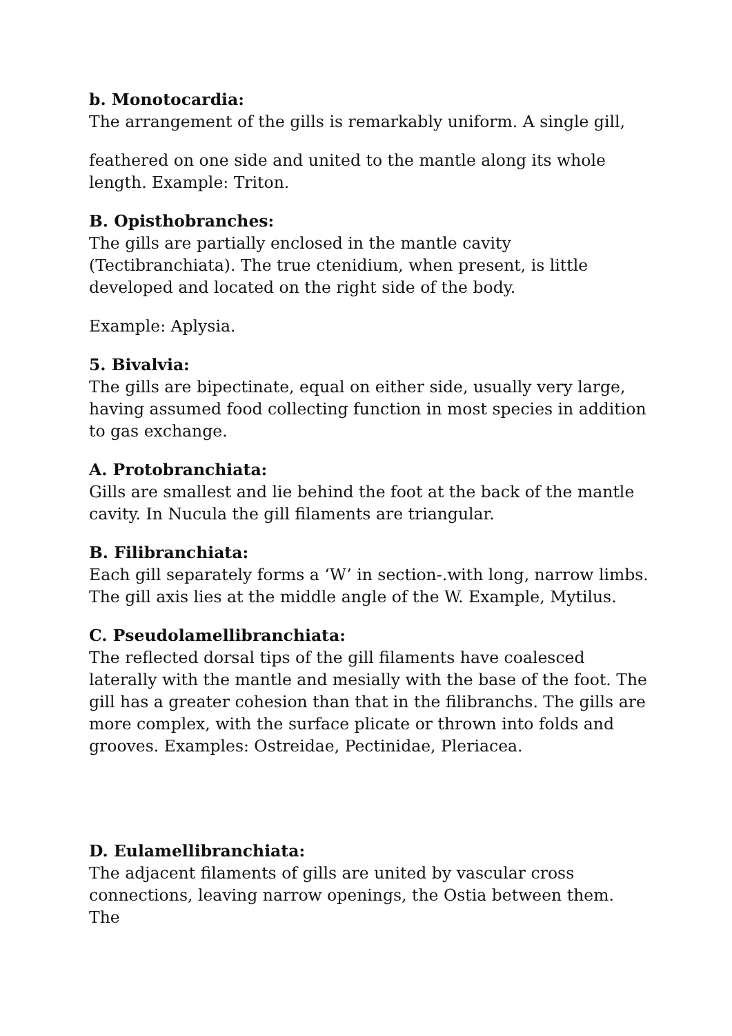b. Monotocardia:
The arrangement of the gills is remarkably uniform. A single gill,
feathered on one side and united to the mantle along its whole length. Example: Triton.
B. Opisthobranches:
The gills are partially enclosed in the mantle cavity (Tectibranchiata). The true ctenidium, when present, is little developed and located on the right side of the body.
Example: Aplysia.
5. Bivalvia:
The gills are bipectinate, equal on either side, usually very large, having assumed food collecting function in most species in addition to gas exchange.
A. Protobranchiata:
Gills are smallest and lie behind the foot at the back of the mantle cavity. In Nucula the gill filaments are triangular.
B. Filibranchiata:
Each gill separately forms a ‘W’ in section-.with long, narrow limbs. The gill axis lies at the middle angle of the W. Example, Mytilus.
C. Pseudolamellibranchiata:
The reflected dorsal tips of the gill filaments have coalesced laterally with the mantle and mesially with the base of the foot. The gill has a greater cohesion than that in the filibranchs. The gills are more complex, with the surface plicate or thrown into folds and grooves. Examples: Ostreidae, Pectinidae, Pleriacea.
D. Eulamellibranchiata:
The adjacent filaments of gills are united by vascular cross connections, leaving narrow openings, the Ostia between them. The